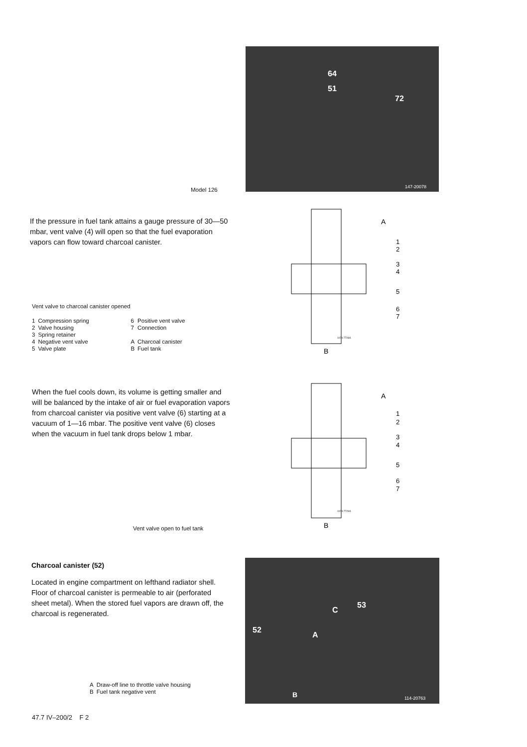64
51
72
147-20078
Model 126
If the pressure in fuel tank attains a gauge pressure of 30—50 mbar, vent valve (4) will open so that the fuel evaporation vapors can flow toward charcoal canister.
A
1
2
3
4
5
6
7
1074-7728/1
B
Vent valve to charcoal canister opened
| 1 | Compression spring | 6 | Positive vent valve |
| 2 | Valve housing | 7 | Connection |
| 3 | Spring retainer | | |
| 4 | Negative vent valve | A | Charcoal canister |
| 5 | Valve plate | B | Fuel tank |
When the fuel cools down, its volume is getting smaller and will be balanced by the intake of air or fuel evaporation vapors from charcoal canister via positive vent valve (6) starting at a vacuum of 1—16 mbar. The positive vent valve (6) closes when the vacuum in fuel tank drops below 1 mbar.
A
1
2
3
4
5
6
7
1074-7729/1
B
Vent valve open to fuel tank
Charcoal canister (52)
Located in engine compartment on lefthand radiator shell. Floor of charcoal canister is permeable to air (perforated sheet metal). When the stored fuel vapors are drawn off, the charcoal is regenerated.
52
C
53
A
B
114-20763
| A | Draw-off line to throttle valve housing |
| B | Fuel tank negative vent |
47.7 IV–200/2 F 2